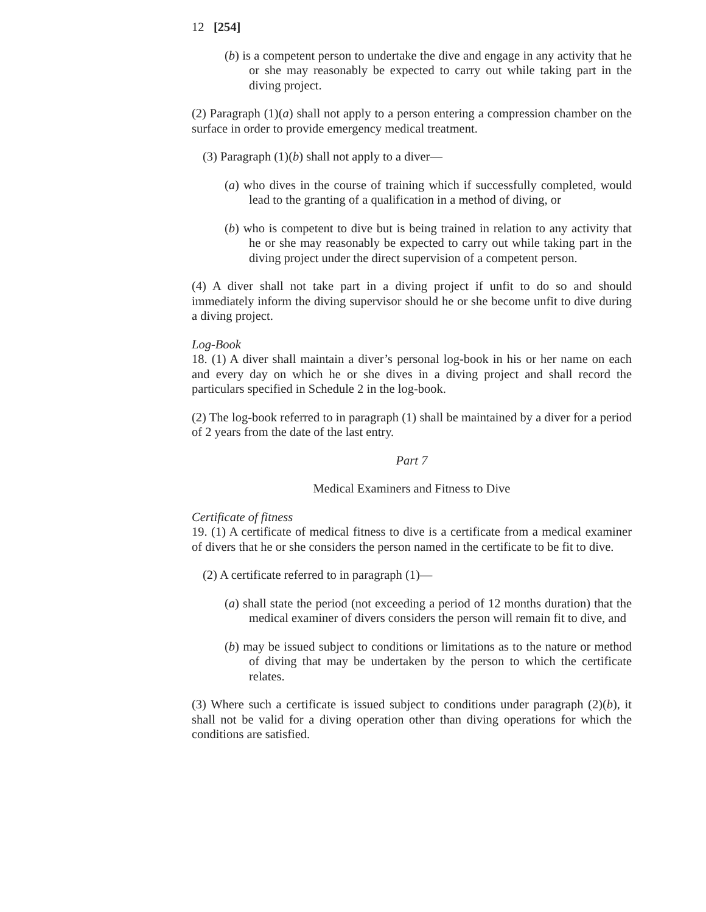12 [254]
(b) is a competent person to undertake the dive and engage in any activity that he or she may reasonably be expected to carry out while taking part in the diving project.
(2) Paragraph (1)(a) shall not apply to a person entering a compression chamber on the surface in order to provide emergency medical treatment.
(3) Paragraph (1)(b) shall not apply to a diver—
(a) who dives in the course of training which if successfully completed, would lead to the granting of a qualification in a method of diving, or
(b) who is competent to dive but is being trained in relation to any activity that he or she may reasonably be expected to carry out while taking part in the diving project under the direct supervision of a competent person.
(4) A diver shall not take part in a diving project if unfit to do so and should immediately inform the diving supervisor should he or she become unfit to dive during a diving project.
Log-Book
18. (1) A diver shall maintain a diver’s personal log-book in his or her name on each and every day on which he or she dives in a diving project and shall record the particulars specified in Schedule 2 in the log-book.
(2) The log-book referred to in paragraph (1) shall be maintained by a diver for a period of 2 years from the date of the last entry.
Part 7
Medical Examiners and Fitness to Dive
Certificate of fitness
19. (1) A certificate of medical fitness to dive is a certificate from a medical examiner of divers that he or she considers the person named in the certificate to be fit to dive.
(2) A certificate referred to in paragraph (1)—
(a) shall state the period (not exceeding a period of 12 months duration) that the medical examiner of divers considers the person will remain fit to dive, and
(b) may be issued subject to conditions or limitations as to the nature or method of diving that may be undertaken by the person to which the certificate relates.
(3) Where such a certificate is issued subject to conditions under paragraph (2)(b), it shall not be valid for a diving operation other than diving operations for which the conditions are satisfied.